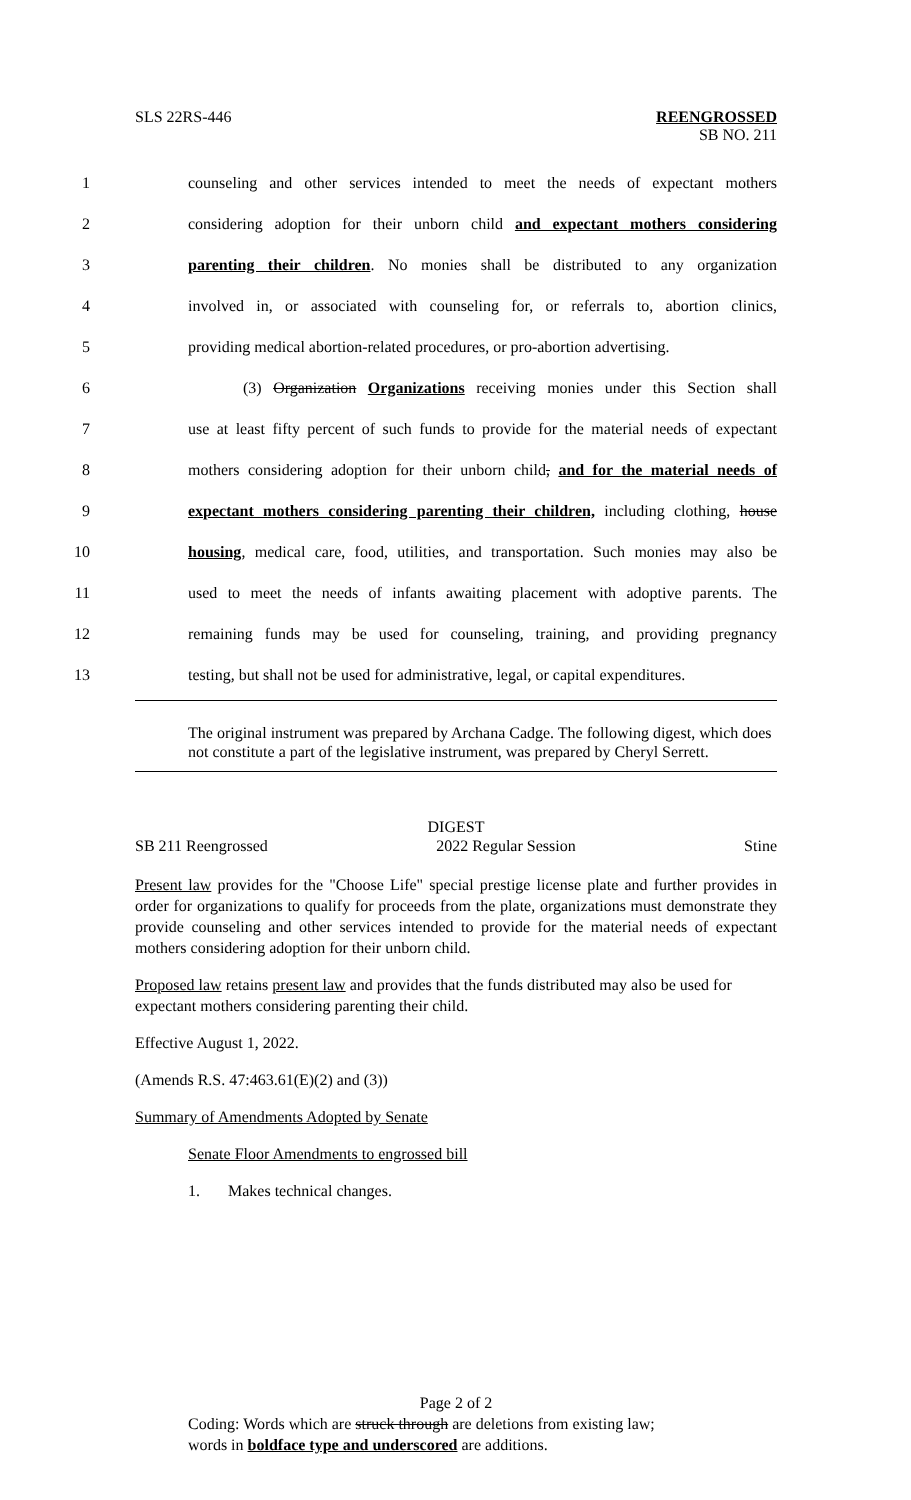SLS 22RS-446
REENGROSSED
SB NO. 211
1 counseling and other services intended to meet the needs of expectant mothers
2 considering adoption for their unborn child and expectant mothers considering
3 parenting their children. No monies shall be distributed to any organization
4 involved in, or associated with counseling for, or referrals to, abortion clinics,
5 providing medical abortion-related procedures, or pro-abortion advertising.
6 (3) Organization Organizations receiving monies under this Section shall
7 use at least fifty percent of such funds to provide for the material needs of expectant
8 mothers considering adoption for their unborn child, and for the material needs of
9 expectant mothers considering parenting their children, including clothing, house
10 housing, medical care, food, utilities, and transportation. Such monies may also be
11 used to meet the needs of infants awaiting placement with adoptive parents. The
12 remaining funds may be used for counseling, training, and providing pregnancy
13 testing, but shall not be used for administrative, legal, or capital expenditures.
The original instrument was prepared by Archana Cadge. The following digest, which does not constitute a part of the legislative instrument, was prepared by Cheryl Serrett.
DIGEST
SB 211 Reengrossed 2022 Regular Session Stine
Present law provides for the "Choose Life" special prestige license plate and further provides in order for organizations to qualify for proceeds from the plate, organizations must demonstrate they provide counseling and other services intended to provide for the material needs of expectant mothers considering adoption for their unborn child.
Proposed law retains present law and provides that the funds distributed may also be used for expectant mothers considering parenting their child.
Effective August 1, 2022.
(Amends R.S. 47:463.61(E)(2) and (3))
Summary of Amendments Adopted by Senate
Senate Floor Amendments to engrossed bill
1. Makes technical changes.
Page 2 of 2
Coding: Words which are struck through are deletions from existing law;
words in boldface type and underscored are additions.